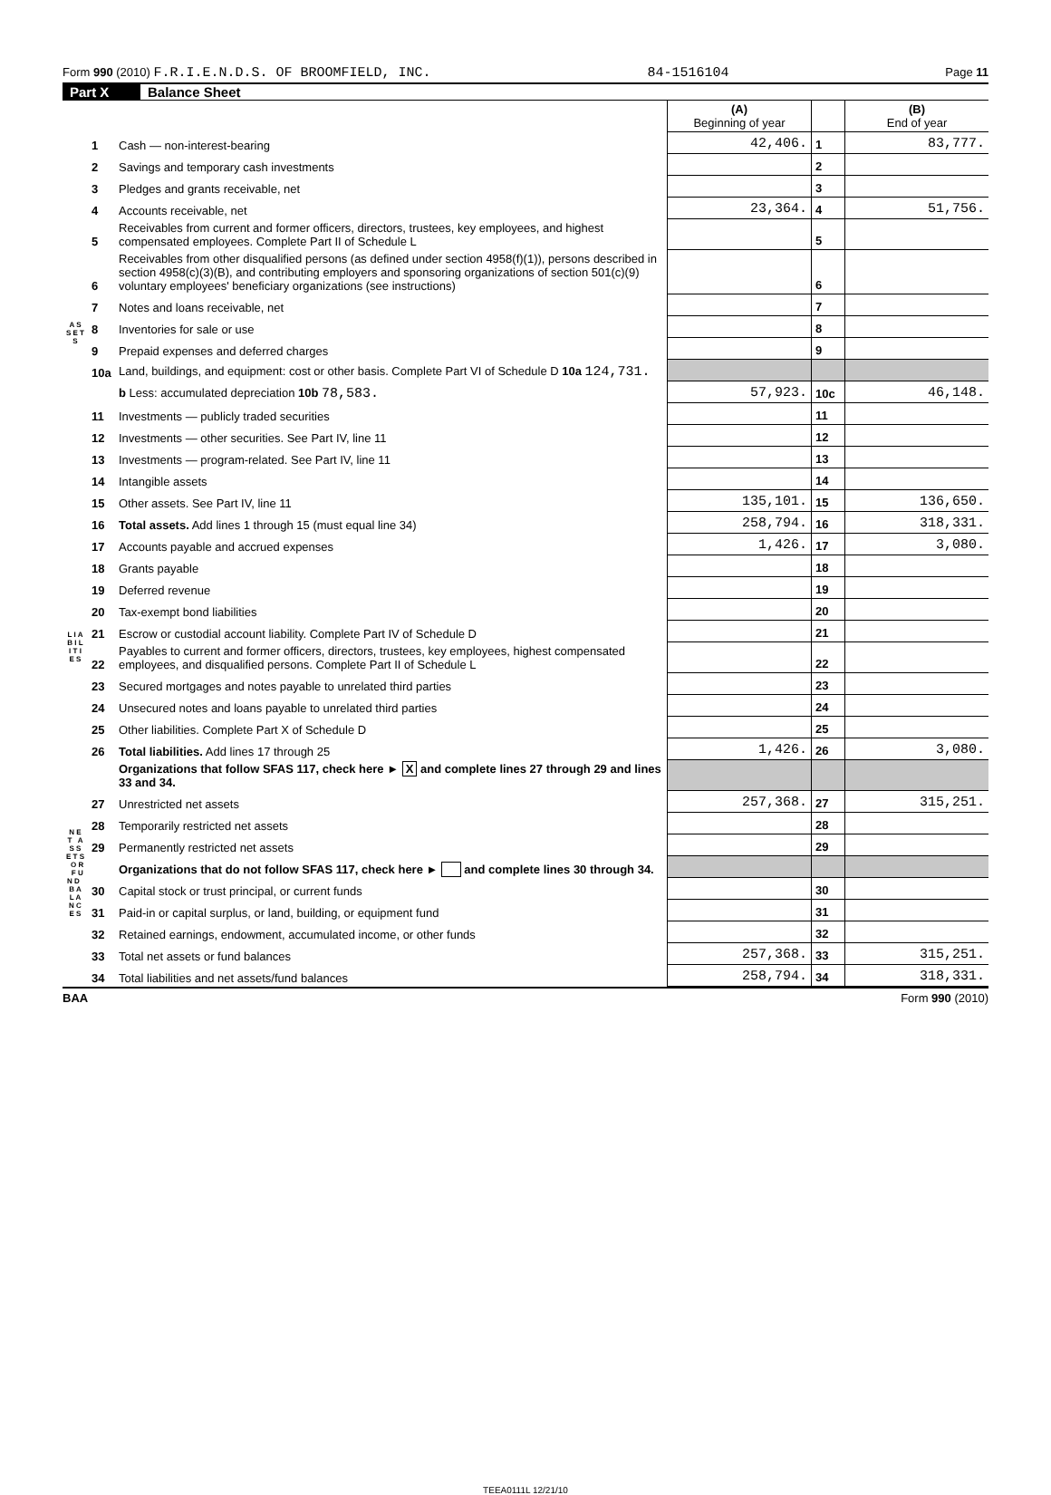Form 990 (2010) F.R.I.E.N.D.S. OF BROOMFIELD, INC. 84-1516104 Page 11
Part X Balance Sheet
| | | | (A) Beginning of year | | (B) End of year |
| A S S E T S | 1 | Cash — non-interest-bearing | 42,406. | 1 | 83,777. |
| | 2 | Savings and temporary cash investments | | 2 | |
| | 3 | Pledges and grants receivable, net | | 3 | |
| | 4 | Accounts receivable, net | 23,364. | 4 | 51,756. |
| | 5 | Receivables from current and former officers, directors, trustees, key employees, and highest compensated employees. Complete Part II of Schedule L | | 5 | |
| | 6 | Receivables from other disqualified persons (as defined under section 4958(f)(1)), persons described in section 4958(c)(3)(B), and contributing employers and sponsoring organizations of section 501(c)(9) voluntary employees' beneficiary organizations (see instructions) | | 6 | |
| | 7 | Notes and loans receivable, net | | 7 | |
| | 8 | Inventories for sale or use | | 8 | |
| | 9 | Prepaid expenses and deferred charges | | 9 | |
| | 10a | Land, buildings, and equipment: cost or other basis. Complete Part VI of Schedule D 10a 124,731. | | | |
| | | b Less: accumulated depreciation 10b 78,583. | 57,923. | 10c | 46,148. |
| | 11 | Investments — publicly traded securities | | 11 | |
| | 12 | Investments — other securities. See Part IV, line 11 | | 12 | |
| | 13 | Investments — program-related. See Part IV, line 11 | | 13 | |
| | 14 | Intangible assets | | 14 | |
| | 15 | Other assets. See Part IV, line 11 | 135,101. | 15 | 136,650. |
| | 16 | Total assets. Add lines 1 through 15 (must equal line 34) | 258,794. | 16 | 318,331. |
| L I A B I L I T I E S | 17 | Accounts payable and accrued expenses | 1,426. | 17 | 3,080. |
| | 18 | Grants payable | | 18 | |
| | 19 | Deferred revenue | | 19 | |
| | 20 | Tax-exempt bond liabilities | | 20 | |
| | 21 | Escrow or custodial account liability. Complete Part IV of Schedule D | | 21 | |
| | 22 | Payables to current and former officers, directors, trustees, key employees, highest compensated employees, and disqualified persons. Complete Part II of Schedule L | | 22 | |
| | 23 | Secured mortgages and notes payable to unrelated third parties | | 23 | |
| | 24 | Unsecured notes and loans payable to unrelated third parties | | 24 | |
| | 25 | Other liabilities. Complete Part X of Schedule D | | 25 | |
| | 26 | Total liabilities. Add lines 17 through 25 | 1,426. | 26 | 3,080. |
| N E T A S S E T S O R F U N D B A L A N C E S | | Organizations that follow SFAS 117, check here ► X and complete lines 27 through 29 and lines 33 and 34. | | | |
| | 27 | Unrestricted net assets | 257,368. | 27 | 315,251. |
| | 28 | Temporarily restricted net assets | | 28 | |
| | 29 | Permanently restricted net assets | | 29 | |
| | | Organizations that do not follow SFAS 117, check here ► and complete lines 30 through 34. | | | |
| | 30 | Capital stock or trust principal, or current funds | | 30 | |
| | 31 | Paid-in or capital surplus, or land, building, or equipment fund | | 31 | |
| | 32 | Retained earnings, endowment, accumulated income, or other funds | | 32 | |
| | 33 | Total net assets or fund balances | 257,368. | 33 | 315,251. |
| | 34 | Total liabilities and net assets/fund balances | 258,794. | 34 | 318,331. |
BAA Form 990 (2010)
TEEA0111L 12/21/10